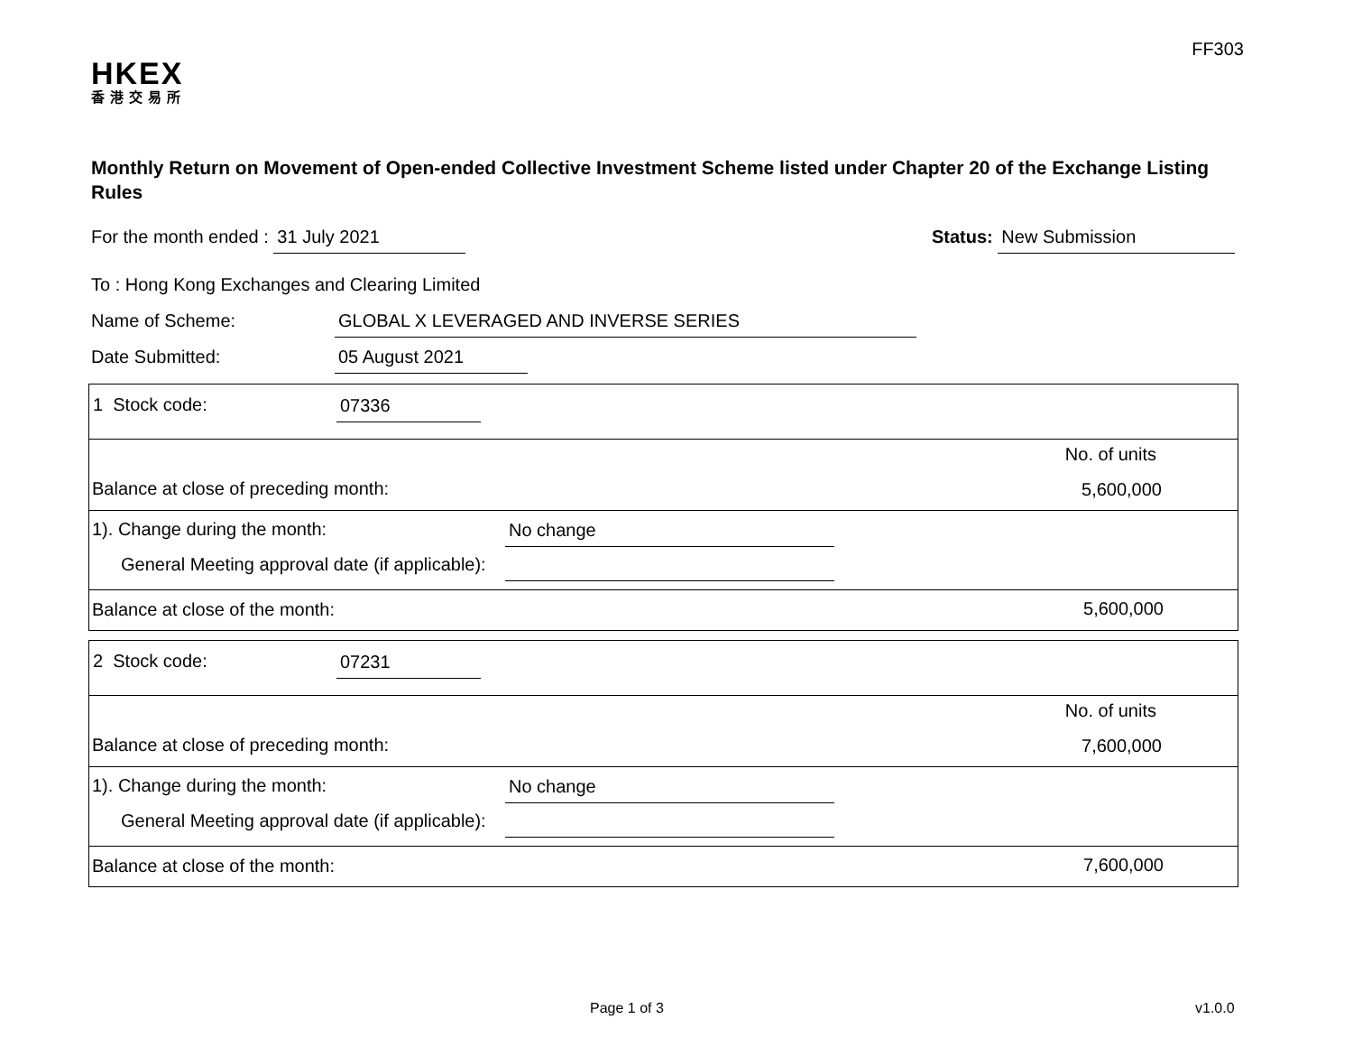FF303
HKEX
香港交易所
Monthly Return on Movement of Open-ended Collective Investment Scheme listed under Chapter 20 of the Exchange Listing Rules
For the month ended : 31 July 2021
Status: New Submission
To : Hong Kong Exchanges and Clearing Limited
Name of Scheme: GLOBAL X LEVERAGED AND INVERSE SERIES
Date Submitted: 05 August 2021
1 Stock code: 07336
No. of units
Balance at close of preceding month: 5,600,000
1). Change during the month: No change
General Meeting approval date (if applicable):
Balance at close of the month: 5,600,000
2 Stock code: 07231
No. of units
Balance at close of preceding month: 7,600,000
1). Change during the month: No change
General Meeting approval date (if applicable):
Balance at close of the month: 7,600,000
Page 1 of 3 v1.0.0